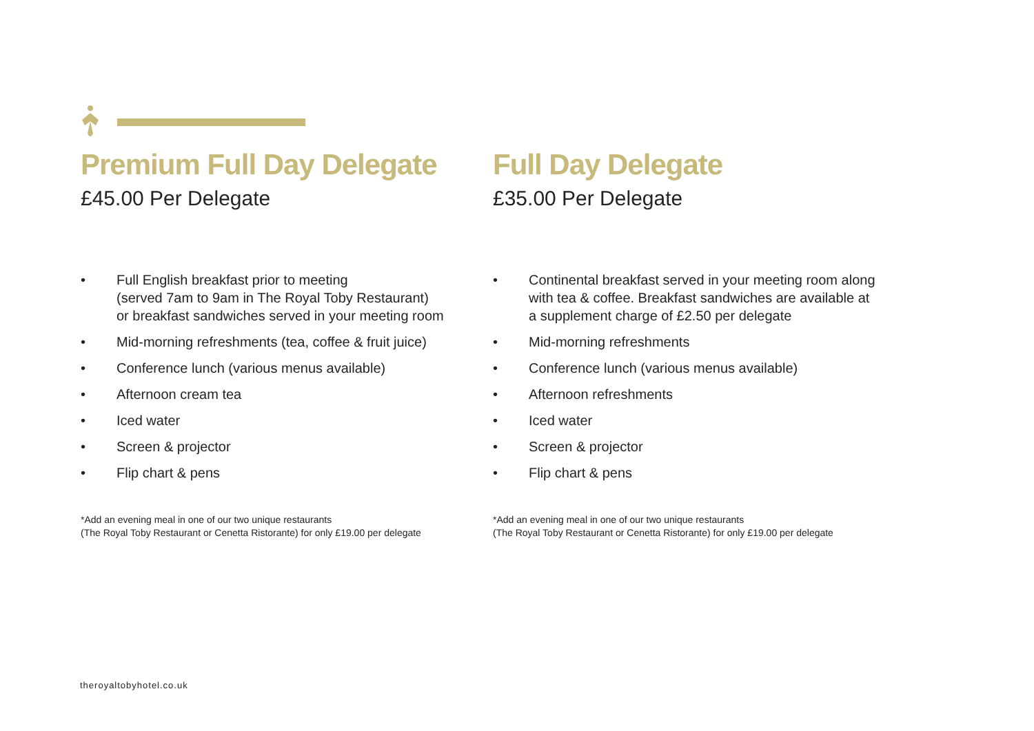Premium Full Day Delegate
£45.00 Per Delegate
• Full English breakfast prior to meeting
(served 7am to 9am in The Royal Toby Restaurant)
or breakfast sandwiches served in your meeting room
• Mid-morning refreshments (tea, coffee & fruit juice)
• Conference lunch (various menus available)
• Afternoon cream tea
• Iced water
• Screen & projector
• Flip chart & pens
*Add an evening meal in one of our two unique restaurants
(The Royal Toby Restaurant or Cenetta Ristorante) for only £19.00 per delegate
Full Day Delegate
£35.00 Per Delegate
• Continental breakfast served in your meeting room along
with tea & coffee. Breakfast sandwiches are available at
a supplement charge of £2.50 per delegate
• Mid-morning refreshments
• Conference lunch (various menus available)
• Afternoon refreshments
• Iced water
• Screen & projector
• Flip chart & pens
*Add an evening meal in one of our two unique restaurants
(The Royal Toby Restaurant or Cenetta Ristorante) for only £19.00 per delegate
theroyaltobyhotel.co.uk